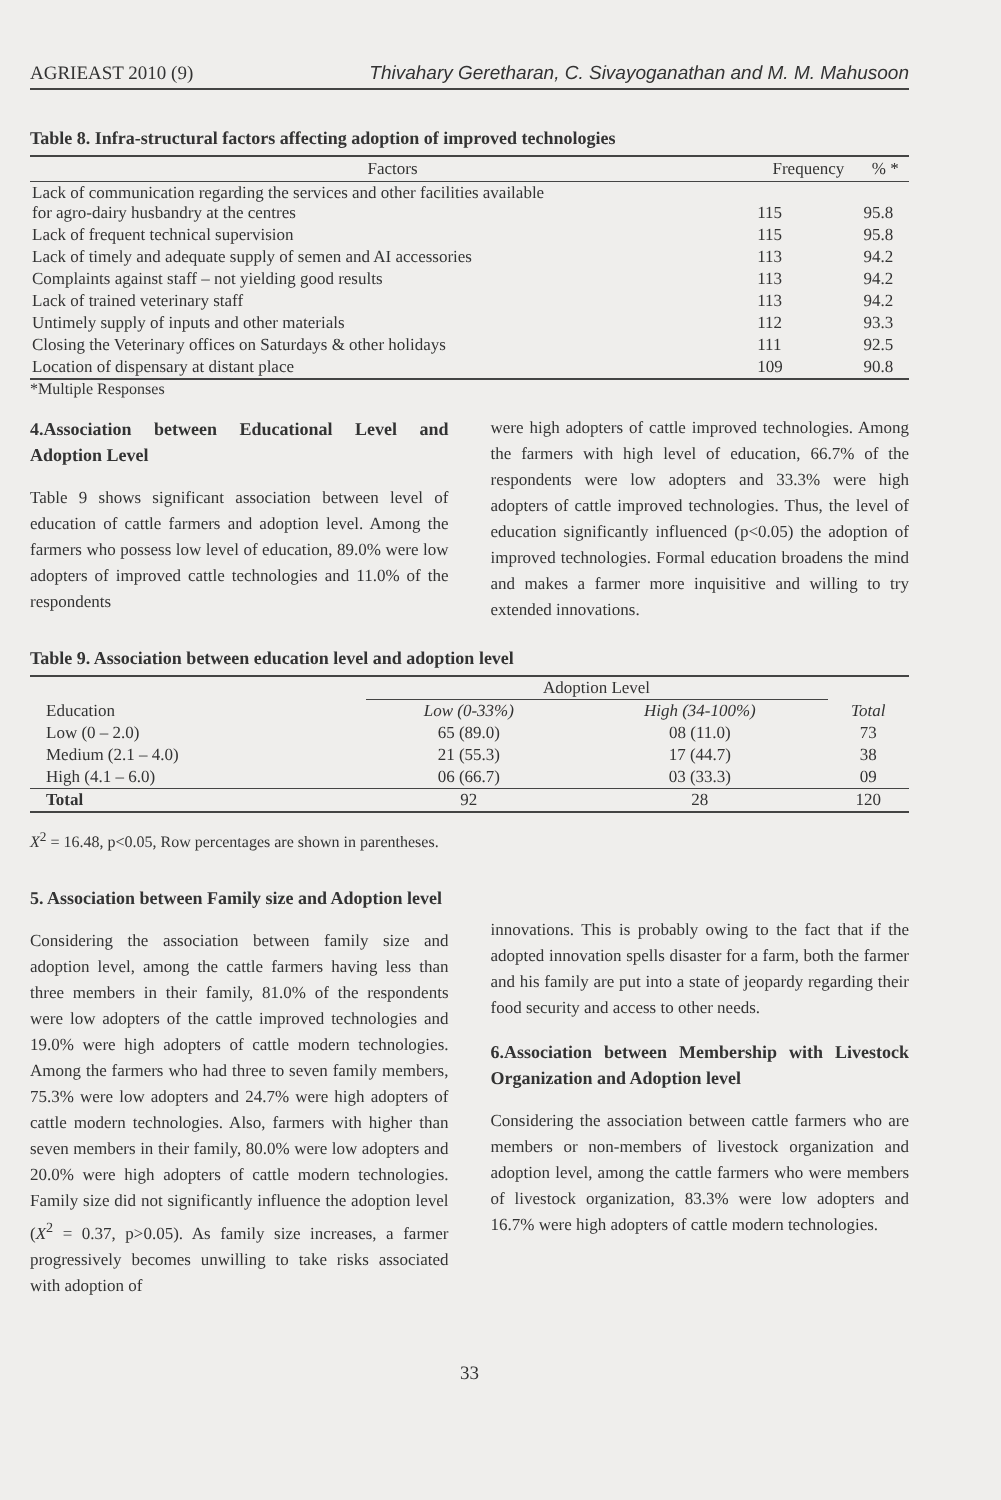AGRIEAST 2010 (9) Thivahary Geretharan, C. Sivayoganathan and M. M. Mahusoon
Table 8. Infra-structural factors affecting adoption of improved technologies
| Factors | Frequency | % * |
| --- | --- | --- |
| Lack of communication regarding the services and other facilities available for agro-dairy husbandry at the centres | 115 | 95.8 |
| Lack of frequent technical supervision | 115 | 95.8 |
| Lack of timely and adequate supply of semen and AI accessories | 113 | 94.2 |
| Complaints against staff – not yielding good results | 113 | 94.2 |
| Lack of trained veterinary staff | 113 | 94.2 |
| Untimely supply of inputs and other materials | 112 | 93.3 |
| Closing the Veterinary offices on Saturdays & other holidays | 111 | 92.5 |
| Location of dispensary at distant place | 109 | 90.8 |
*Multiple Responses
4.Association between Educational Level and Adoption Level
Table 9 shows significant association between level of education of cattle farmers and adoption level. Among the farmers who possess low level of education, 89.0% were low adopters of improved cattle technologies and 11.0% of the respondents
were high adopters of cattle improved technologies. Among the farmers with high level of education, 66.7% of the respondents were low adopters and 33.3% were high adopters of cattle improved technologies. Thus, the level of education significantly influenced (p<0.05) the adoption of improved technologies. Formal education broadens the mind and makes a farmer more inquisitive and willing to try extended innovations.
Table 9. Association between education level and adoption level
| | Adoption Level | | |
| --- | --- | --- | --- |
| Education | Low (0-33%) | High (34-100%) | Total |
| Low (0 – 2.0) | 65 (89.0) | 08 (11.0) | 73 |
| Medium (2.1 – 4.0) | 21 (55.3) | 17 (44.7) | 38 |
| High (4.1 – 6.0) | 06 (66.7) | 03 (33.3) | 09 |
| Total | 92 | 28 | 120 |
X<sup>2</sup> = 16.48, p<0.05, Row percentages are shown in parentheses.
5. Association between Family size and Adoption level
Considering the association between family size and adoption level, among the cattle farmers having less than three members in their family, 81.0% of the respondents were low adopters of the cattle improved technologies and 19.0% were high adopters of cattle modern technologies. Among the farmers who had three to seven family members, 75.3% were low adopters and 24.7% were high adopters of cattle modern technologies. Also, farmers with higher than seven members in their family, 80.0% were low adopters and 20.0% were high adopters of cattle modern technologies. Family size did not significantly influence the adoption level (X<sup>2</sup> = 0.37, p>0.05). As family size increases, a farmer progressively becomes unwilling to take risks associated with adoption of
innovations. This is probably owing to the fact that if the adopted innovation spells disaster for a farm, both the farmer and his family are put into a state of jeopardy regarding their food security and access to other needs.
6.Association between Membership with Livestock Organization and Adoption level
Considering the association between cattle farmers who are members or non-members of livestock organization and adoption level, among the cattle farmers who were members of livestock organization, 83.3% were low adopters and 16.7% were high adopters of cattle modern technologies.
33